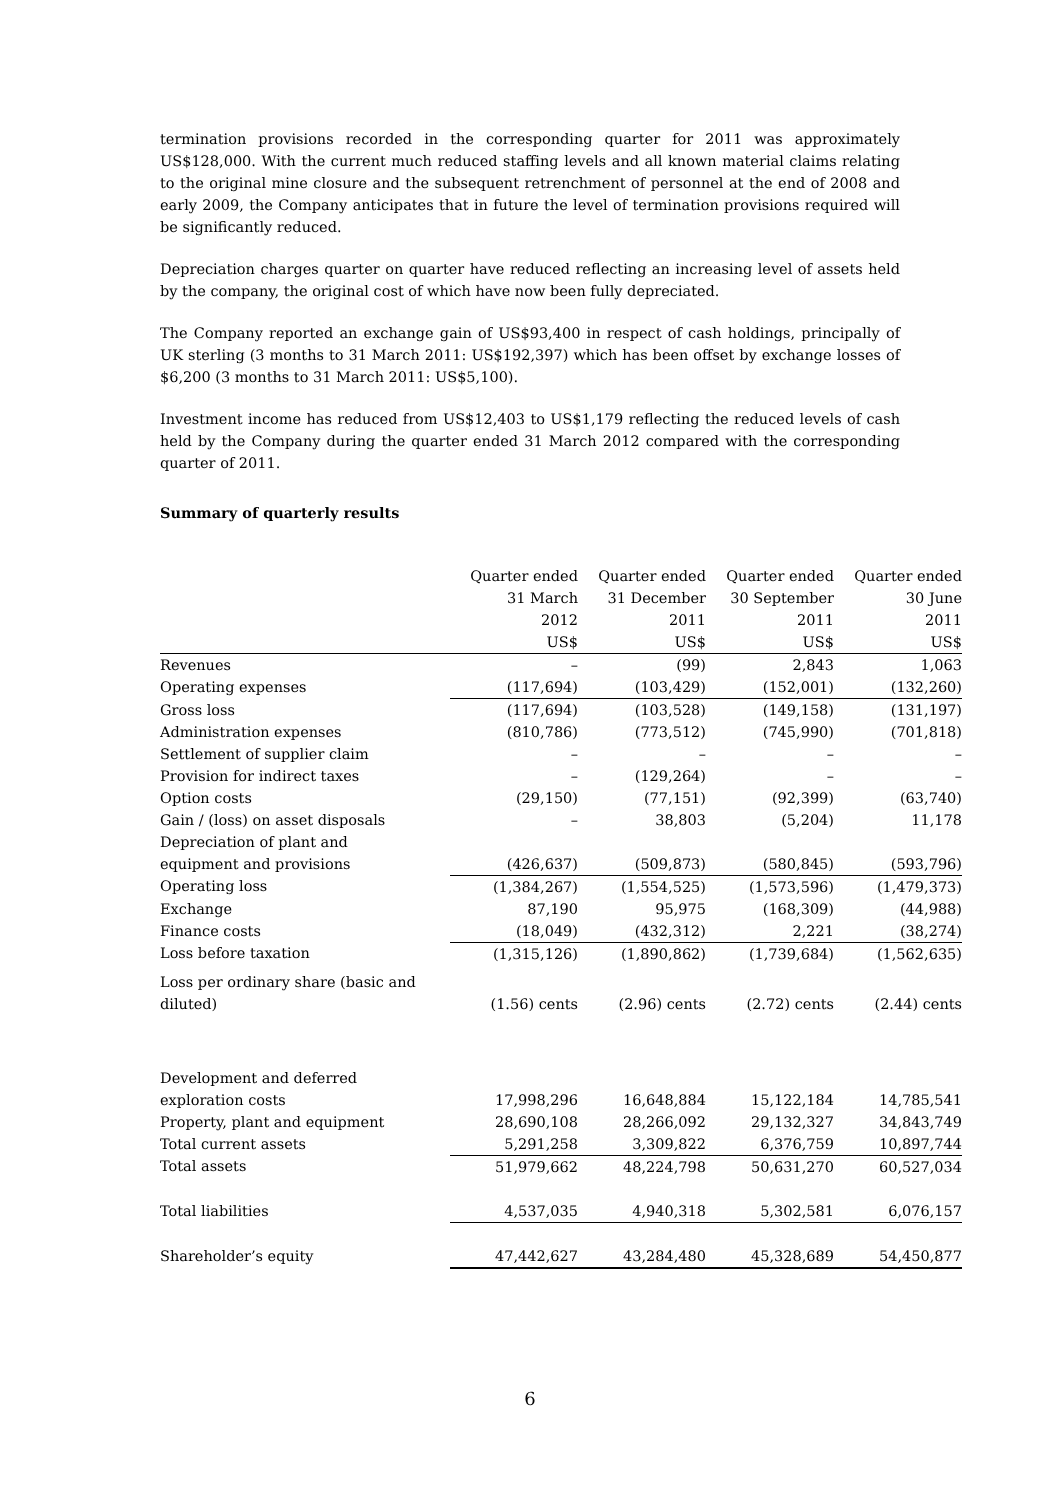termination provisions recorded in the corresponding quarter for 2011 was approximately US$128,000. With the current much reduced staffing levels and all known material claims relating to the original mine closure and the subsequent retrenchment of personnel at the end of 2008 and early 2009, the Company anticipates that in future the level of termination provisions required will be significantly reduced.
Depreciation charges quarter on quarter have reduced reflecting an increasing level of assets held by the company, the original cost of which have now been fully depreciated.
The Company reported an exchange gain of US$93,400 in respect of cash holdings, principally of UK sterling (3 months to 31 March 2011: US$192,397) which has been offset by exchange losses of $6,200 (3 months to 31 March 2011: US$5,100).
Investment income has reduced from US$12,403 to US$1,179 reflecting the reduced levels of cash held by the Company during the quarter ended 31 March 2012 compared with the corresponding quarter of 2011.
Summary of quarterly results
| | Quarter ended 31 March 2012 US$ | Quarter ended 31 December 2011 US$ | Quarter ended 30 September 2011 US$ | Quarter ended 30 June 2011 US$ |
| Revenues | – | (99) | 2,843 | 1,063 |
| Operating expenses | (117,694) | (103,429) | (152,001) | (132,260) |
| Gross loss | (117,694) | (103,528) | (149,158) | (131,197) |
| Administration expenses | (810,786) | (773,512) | (745,990) | (701,818) |
| Settlement of supplier claim | – | – | – | – |
| Provision for indirect taxes | – | (129,264) | – | – |
| Option costs | (29,150) | (77,151) | (92,399) | (63,740) |
| Gain / (loss) on asset disposals | – | 38,803 | (5,204) | 11,178 |
| Depreciation of plant and equipment and provisions | (426,637) | (509,873) | (580,845) | (593,796) |
| Operating loss | (1,384,267) | (1,554,525) | (1,573,596) | (1,479,373) |
| Exchange | 87,190 | 95,975 | (168,309) | (44,988) |
| Finance costs | (18,049) | (432,312) | 2,221 | (38,274) |
| Loss before taxation | (1,315,126) | (1,890,862) | (1,739,684) | (1,562,635) |
| Loss per ordinary share (basic and diluted) | (1.56) cents | (2.96) cents | (2.72) cents | (2.44) cents |
| Development and deferred exploration costs | 17,998,296 | 16,648,884 | 15,122,184 | 14,785,541 |
| Property, plant and equipment | 28,690,108 | 28,266,092 | 29,132,327 | 34,843,749 |
| Total current assets | 5,291,258 | 3,309,822 | 6,376,759 | 10,897,744 |
| Total assets | 51,979,662 | 48,224,798 | 50,631,270 | 60,527,034 |
| Total liabilities | 4,537,035 | 4,940,318 | 5,302,581 | 6,076,157 |
| Shareholder’s equity | 47,442,627 | 43,284,480 | 45,328,689 | 54,450,877 |
6